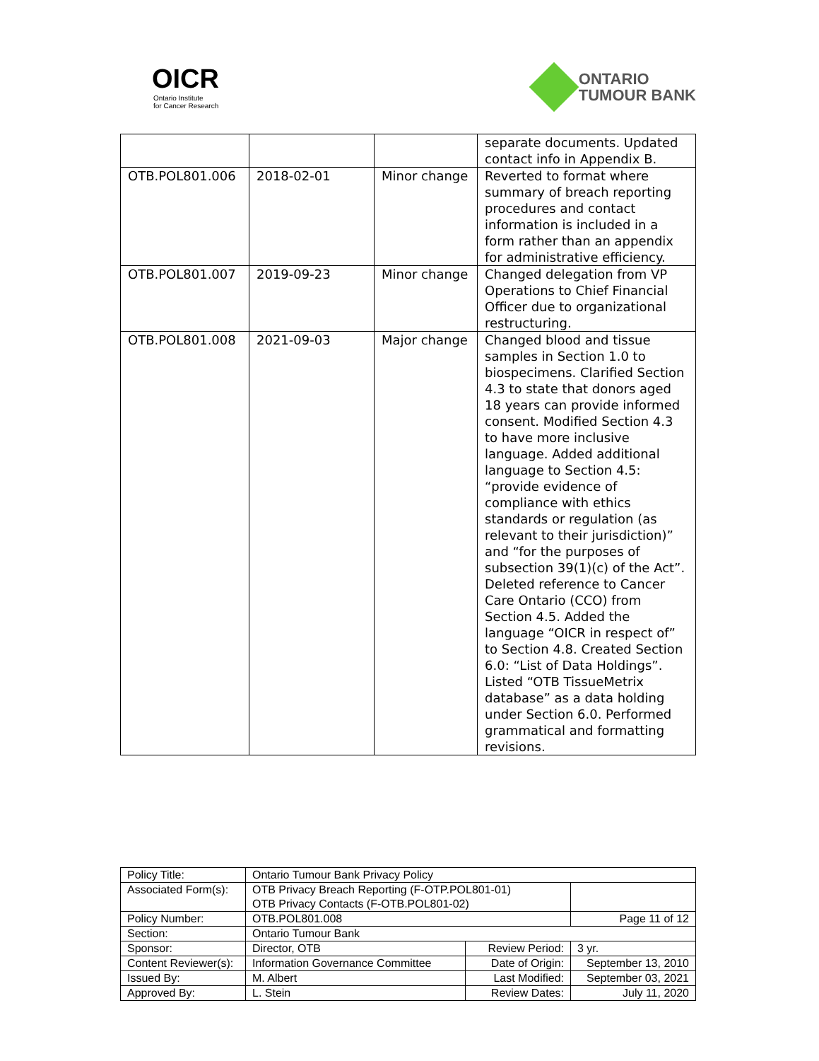OICR
Ontario Institute
for Cancer Research
ONTARIO
TUMOUR BANK
| | | | separate documents. Updated contact info in Appendix B. |
| OTB.POL801.006 | 2018-02-01 | Minor change | Reverted to format where summary of breach reporting procedures and contact information is included in a form rather than an appendix for administrative efficiency. |
| OTB.POL801.007 | 2019-09-23 | Minor change | Changed delegation from VP Operations to Chief Financial Officer due to organizational restructuring. |
| OTB.POL801.008 | 2021-09-03 | Major change | Changed blood and tissue samples in Section 1.0 to biospecimens. Clarified Section 4.3 to state that donors aged 18 years can provide informed consent. Modified Section 4.3 to have more inclusive language. Added additional language to Section 4.5: “provide evidence of compliance with ethics standards or regulation (as relevant to their jurisdiction)” and “for the purposes of subsection 39(1)(c) of the Act”. Deleted reference to Cancer Care Ontario (CCO) from Section 4.5. Added the language “OICR in respect of” to Section 4.8. Created Section 6.0: “List of Data Holdings”. Listed “OTB TissueMetrix database” as a data holding under Section 6.0. Performed grammatical and formatting revisions. |
| Policy Title: | Ontario Tumour Bank Privacy Policy | | |
| Associated Form(s): | OTB Privacy Breach Reporting (F-OTP.POL801-01) OTB Privacy Contacts (F-OTB.POL801-02) | | |
| Policy Number: | OTB.POL801.008 | | Page 11 of 12 |
| Section: | Ontario Tumour Bank | | |
| Sponsor: | Director, OTB | Review Period: | 3 yr. |
| Content Reviewer(s): | Information Governance Committee | Date of Origin: | September 13, 2010 |
| Issued By: | M. Albert | Last Modified: | September 03, 2021 |
| Approved By: | L. Stein | Review Dates: | July 11, 2020 |